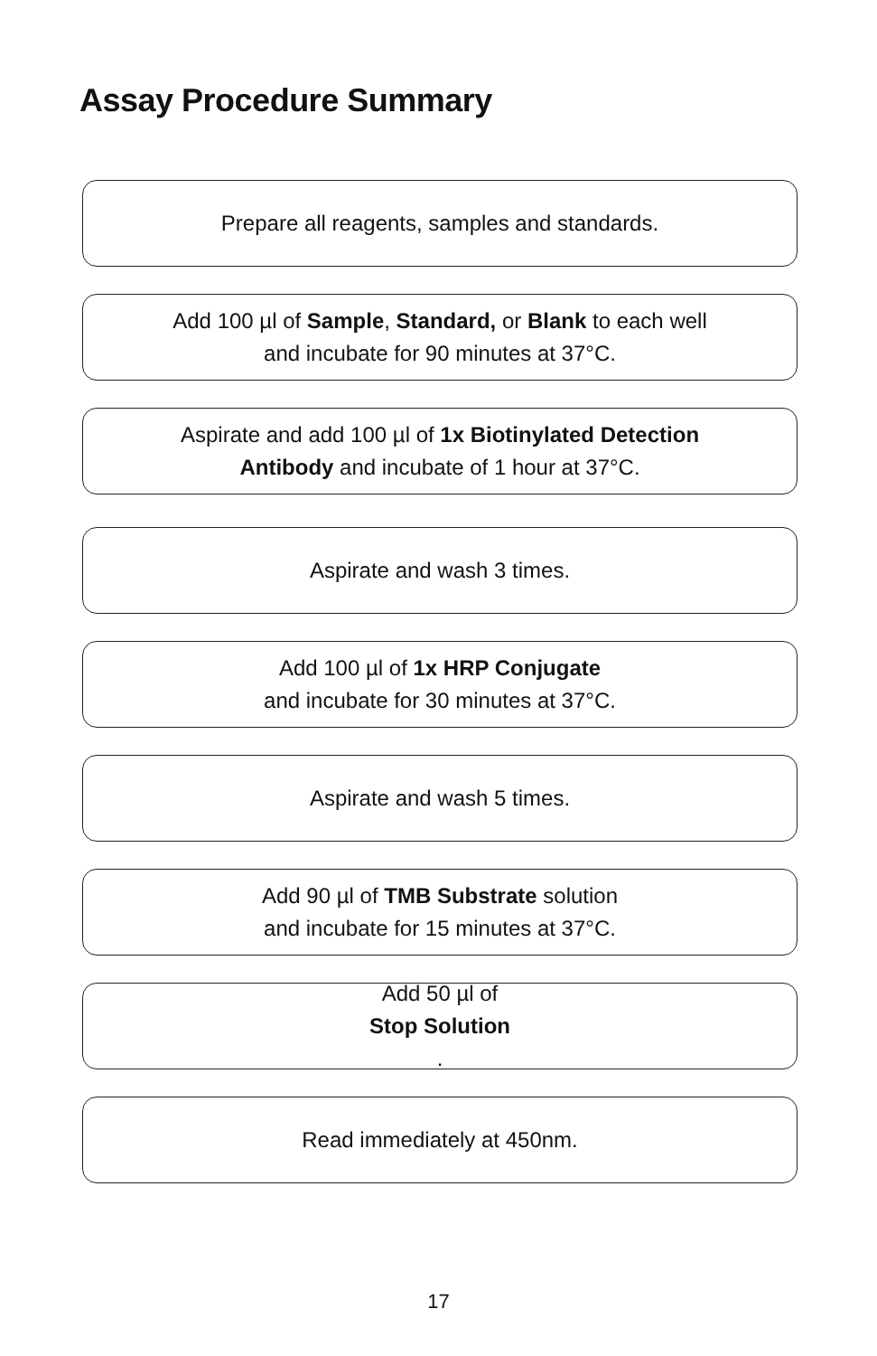Assay Procedure Summary
Prepare all reagents, samples and standards.
Add 100 µl of Sample, Standard, or Blank to each well
and incubate for 90 minutes at 37°C.
Aspirate and add 100 µl of 1x Biotinylated Detection
Antibody and incubate of 1 hour at 37°C.
Aspirate and wash 3 times.
Add 100 µl of 1x HRP Conjugate
and incubate for 30 minutes at 37°C.
Aspirate and wash 5 times.
Add 90 µl of TMB Substrate solution
and incubate for 15 minutes at 37°C.
Add 50 µl of
Stop Solution.
Read immediately at 450nm.
17